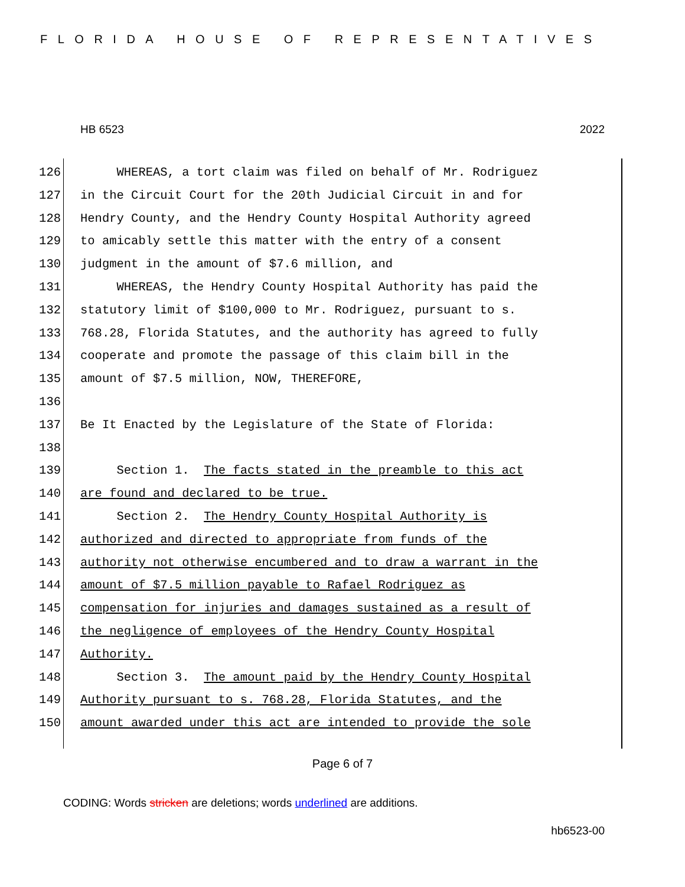FLORIDA HOUSE OF REPRESENTATIVES
HB 6523 2022
126 WHEREAS, a tort claim was filed on behalf of Mr. Rodriguez
127 in the Circuit Court for the 20th Judicial Circuit in and for
128 Hendry County, and the Hendry County Hospital Authority agreed
129 to amicably settle this matter with the entry of a consent
130 judgment in the amount of $7.6 million, and
131 WHEREAS, the Hendry County Hospital Authority has paid the
132 statutory limit of $100,000 to Mr. Rodriguez, pursuant to s.
133 768.28, Florida Statutes, and the authority has agreed to fully
134 cooperate and promote the passage of this claim bill in the
135 amount of $7.5 million, NOW, THEREFORE,
136
137 Be It Enacted by the Legislature of the State of Florida:
138
139 Section 1. The facts stated in the preamble to this act
140 are found and declared to be true.
141 Section 2. The Hendry County Hospital Authority is
142 authorized and directed to appropriate from funds of the
143 authority not otherwise encumbered and to draw a warrant in the
144 amount of $7.5 million payable to Rafael Rodriguez as
145 compensation for injuries and damages sustained as a result of
146 the negligence of employees of the Hendry County Hospital
147 Authority.
148 Section 3. The amount paid by the Hendry County Hospital
149 Authority pursuant to s. 768.28, Florida Statutes, and the
150 amount awarded under this act are intended to provide the sole
Page 6 of 7
CODING: Words stricken are deletions; words underlined are additions.
hb6523-00